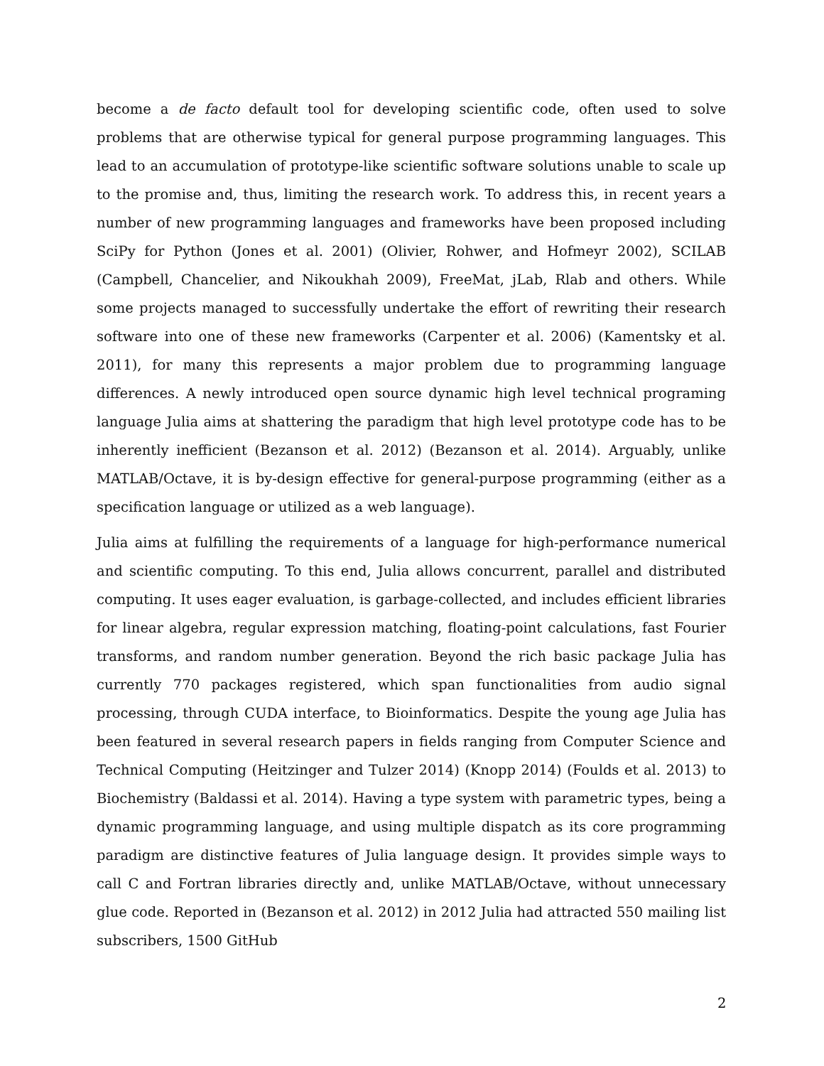become a de facto default tool for developing scientific code, often used to solve problems that are otherwise typical for general purpose programming languages. This lead to an accumulation of prototype-like scientific software solutions unable to scale up to the promise and, thus, limiting the research work. To address this, in recent years a number of new programming languages and frameworks have been proposed including SciPy for Python (Jones et al. 2001) (Olivier, Rohwer, and Hofmeyr 2002), SCILAB (Campbell, Chancelier, and Nikoukhah 2009), FreeMat, jLab, Rlab and others. While some projects managed to successfully undertake the effort of rewriting their research software into one of these new frameworks (Carpenter et al. 2006) (Kamentsky et al. 2011), for many this represents a major problem due to programming language differences. A newly introduced open source dynamic high level technical programing language Julia aims at shattering the paradigm that high level prototype code has to be inherently inefficient (Bezanson et al. 2012) (Bezanson et al. 2014). Arguably, unlike MATLAB/Octave, it is by-design effective for general-purpose programming (either as a specification language or utilized as a web language).
Julia aims at fulfilling the requirements of a language for high-performance numerical and scientific computing. To this end, Julia allows concurrent, parallel and distributed computing. It uses eager evaluation, is garbage-collected, and includes efficient libraries for linear algebra, regular expression matching, floating-point calculations, fast Fourier transforms, and random number generation. Beyond the rich basic package Julia has currently 770 packages registered, which span functionalities from audio signal processing, through CUDA interface, to Bioinformatics. Despite the young age Julia has been featured in several research papers in fields ranging from Computer Science and Technical Computing (Heitzinger and Tulzer 2014) (Knopp 2014) (Foulds et al. 2013) to Biochemistry (Baldassi et al. 2014). Having a type system with parametric types, being a dynamic programming language, and using multiple dispatch as its core programming paradigm are distinctive features of Julia language design. It provides simple ways to call C and Fortran libraries directly and, unlike MATLAB/Octave, without unnecessary glue code. Reported in (Bezanson et al. 2012) in 2012 Julia had attracted 550 mailing list subscribers, 1500 GitHub
2